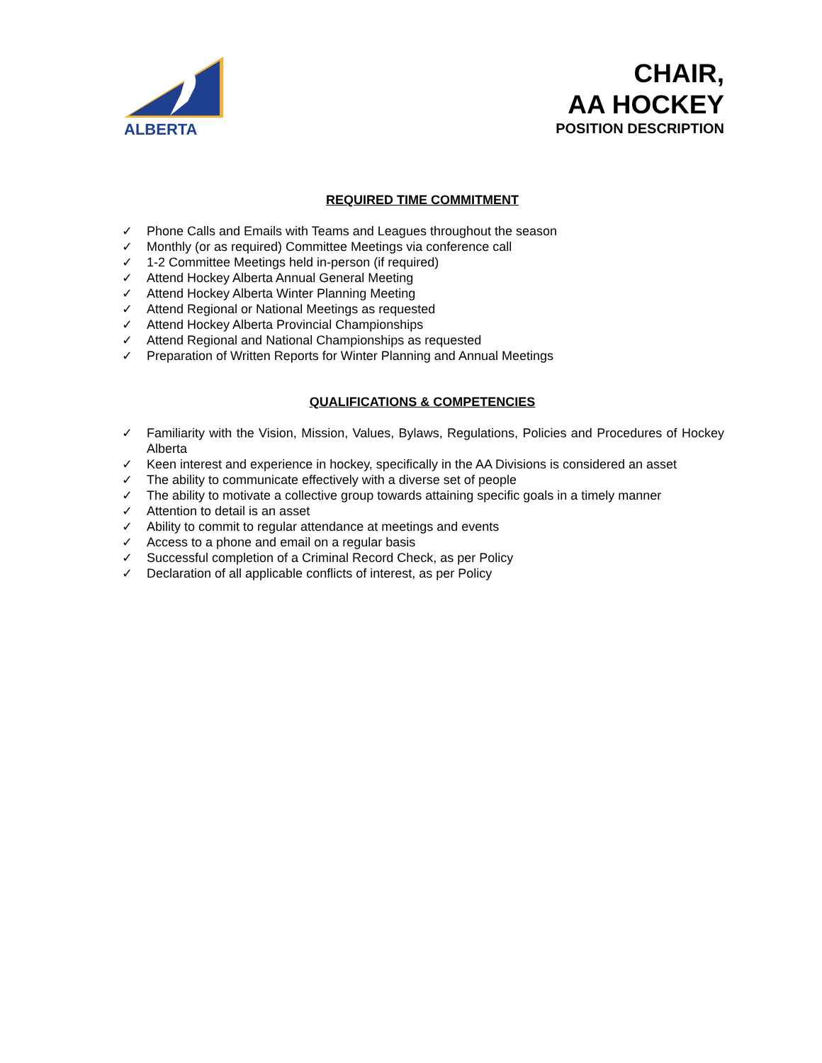ALBERTA
CHAIR,
AA HOCKEY
POSITION DESCRIPTION
REQUIRED TIME COMMITMENT
✓ Phone Calls and Emails with Teams and Leagues throughout the season
✓ Monthly (or as required) Committee Meetings via conference call
✓ 1-2 Committee Meetings held in-person (if required)
✓ Attend Hockey Alberta Annual General Meeting
✓ Attend Hockey Alberta Winter Planning Meeting
✓ Attend Regional or National Meetings as requested
✓ Attend Hockey Alberta Provincial Championships
✓ Attend Regional and National Championships as requested
✓ Preparation of Written Reports for Winter Planning and Annual Meetings
QUALIFICATIONS & COMPETENCIES
✓ Familiarity with the Vision, Mission, Values, Bylaws, Regulations, Policies and Procedures of Hockey Alberta
✓ Keen interest and experience in hockey, specifically in the AA Divisions is considered an asset
✓ The ability to communicate effectively with a diverse set of people
✓ The ability to motivate a collective group towards attaining specific goals in a timely manner
✓ Attention to detail is an asset
✓ Ability to commit to regular attendance at meetings and events
✓ Access to a phone and email on a regular basis
✓ Successful completion of a Criminal Record Check, as per Policy
✓ Declaration of all applicable conflicts of interest, as per Policy